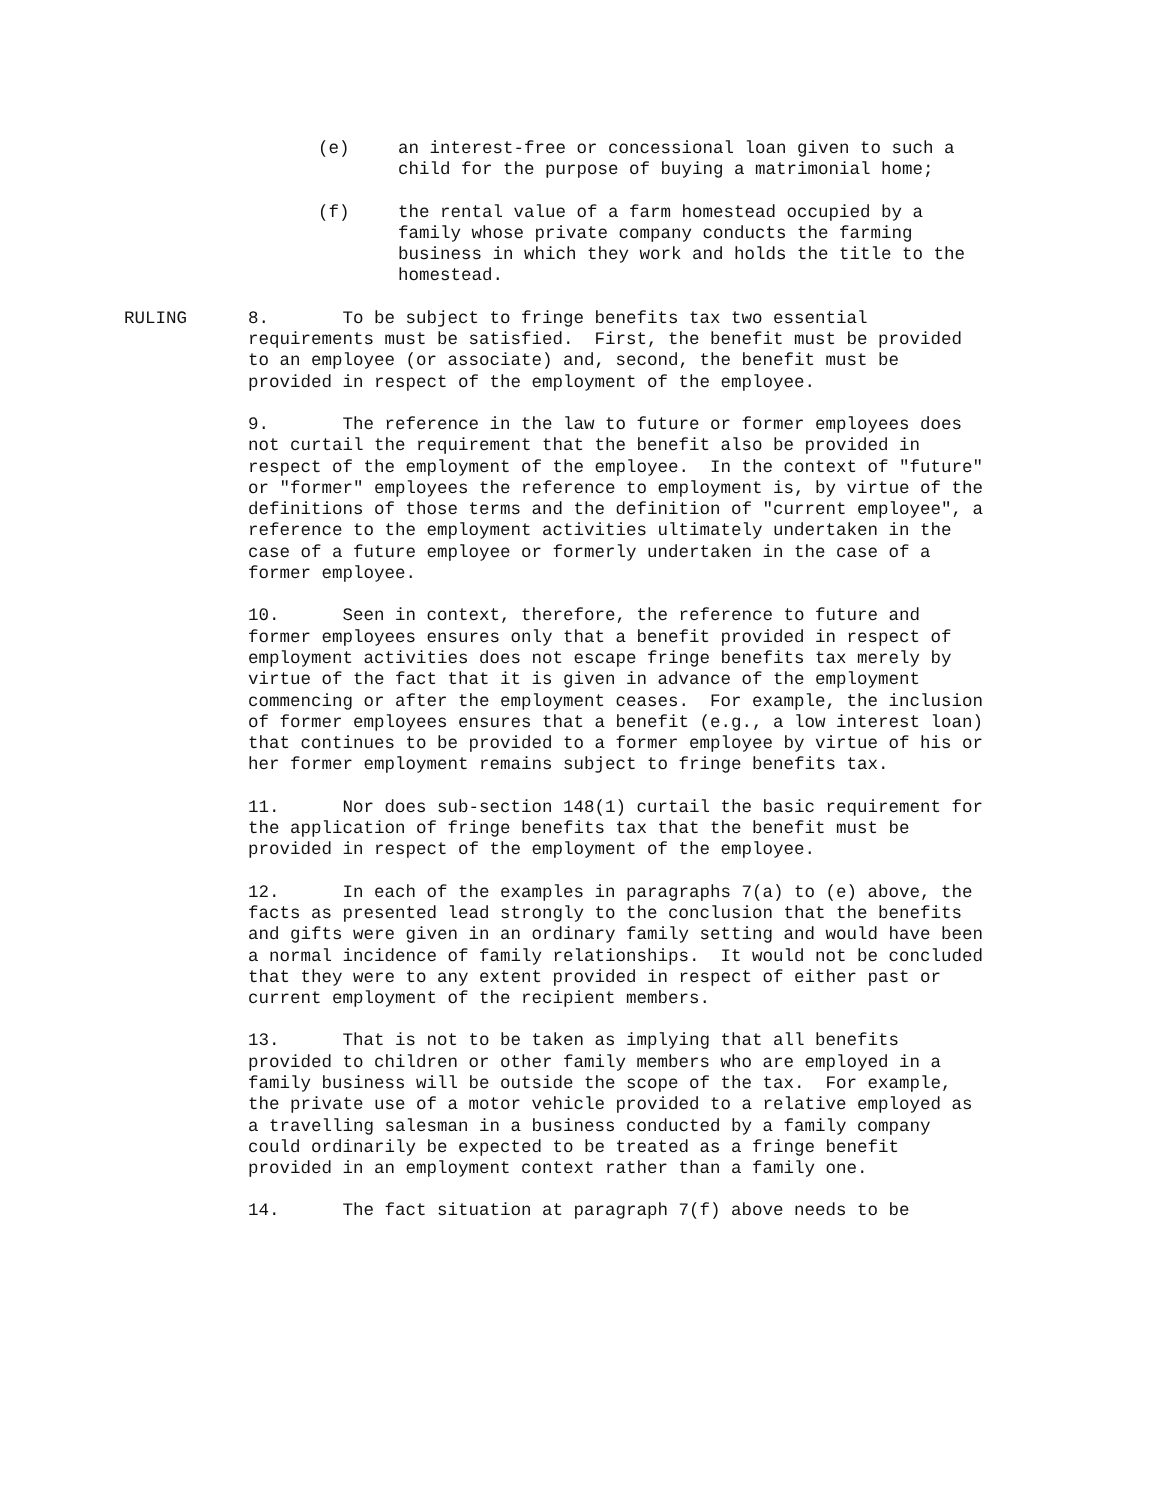(e) an interest-free or concessional loan given to such a child for the purpose of buying a matrimonial home;
(f) the rental value of a farm homestead occupied by a family whose private company conducts the farming business in which they work and holds the title to the homestead.
RULING 8. To be subject to fringe benefits tax two essential requirements must be satisfied. First, the benefit must be provided to an employee (or associate) and, second, the benefit must be provided in respect of the employment of the employee.
9. The reference in the law to future or former employees does not curtail the requirement that the benefit also be provided in respect of the employment of the employee. In the context of "future" or "former" employees the reference to employment is, by virtue of the definitions of those terms and the definition of "current employee", a reference to the employment activities ultimately undertaken in the case of a future employee or formerly undertaken in the case of a former employee.
10. Seen in context, therefore, the reference to future and former employees ensures only that a benefit provided in respect of employment activities does not escape fringe benefits tax merely by virtue of the fact that it is given in advance of the employment commencing or after the employment ceases. For example, the inclusion of former employees ensures that a benefit (e.g., a low interest loan) that continues to be provided to a former employee by virtue of his or her former employment remains subject to fringe benefits tax.
11. Nor does sub-section 148(1) curtail the basic requirement for the application of fringe benefits tax that the benefit must be provided in respect of the employment of the employee.
12. In each of the examples in paragraphs 7(a) to (e) above, the facts as presented lead strongly to the conclusion that the benefits and gifts were given in an ordinary family setting and would have been a normal incidence of family relationships. It would not be concluded that they were to any extent provided in respect of either past or current employment of the recipient members.
13. That is not to be taken as implying that all benefits provided to children or other family members who are employed in a family business will be outside the scope of the tax. For example, the private use of a motor vehicle provided to a relative employed as a travelling salesman in a business conducted by a family company could ordinarily be expected to be treated as a fringe benefit provided in an employment context rather than a family one.
14. The fact situation at paragraph 7(f) above needs to be